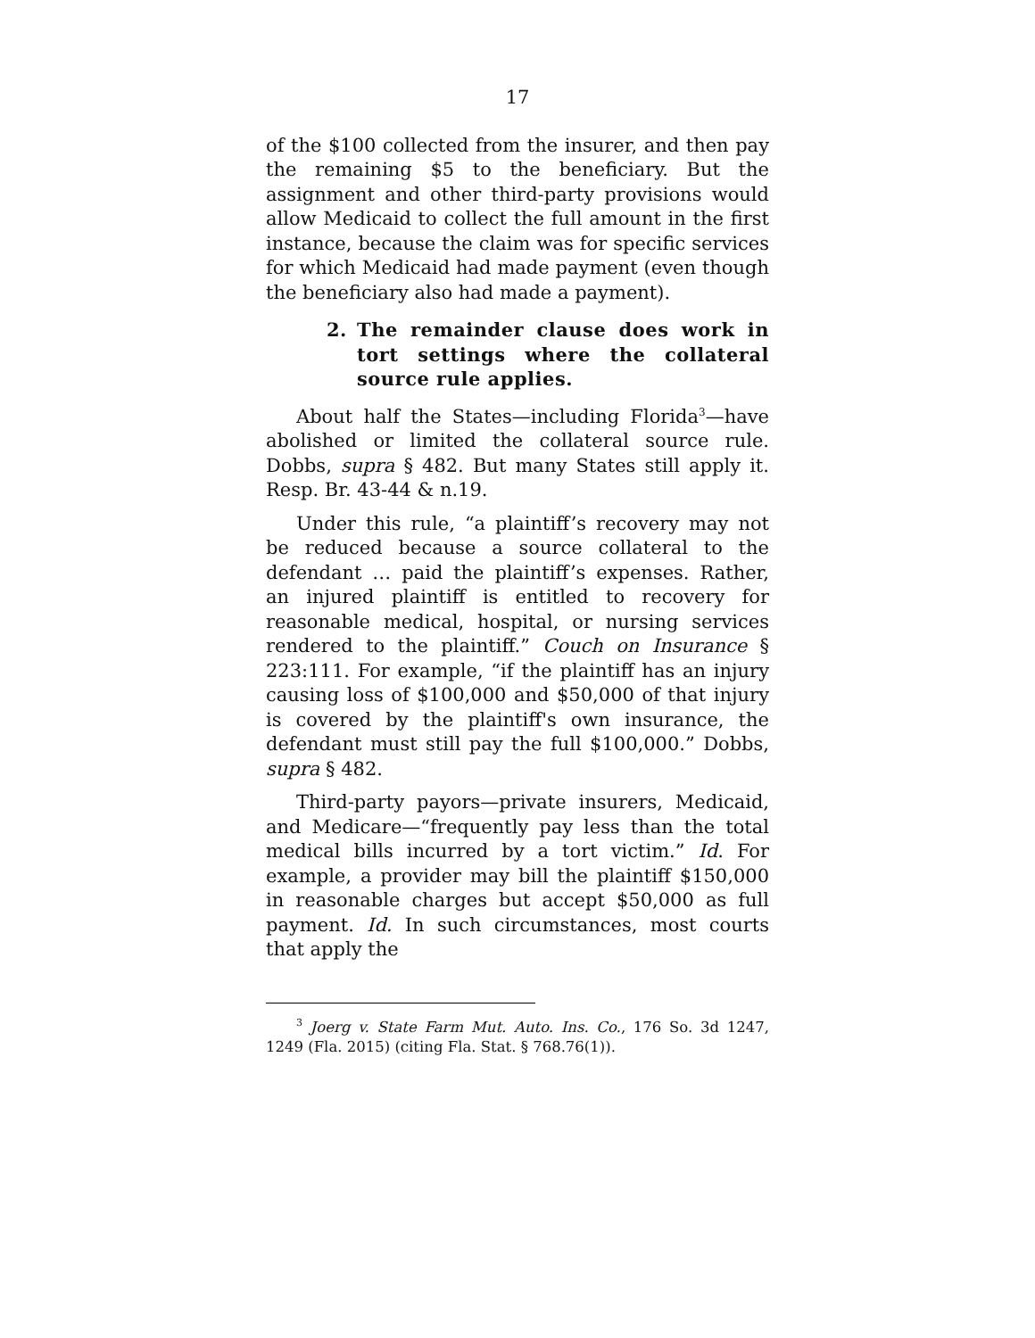17
of the $100 collected from the insurer, and then pay the remaining $5 to the beneficiary. But the assignment and other third-party provisions would allow Medicaid to collect the full amount in the first instance, because the claim was for specific services for which Medicaid had made payment (even though the beneficiary also had made a payment).
2. The remainder clause does work in tort settings where the collateral source rule applies.
About half the States—including Florida<sup>3</sup>—have abolished or limited the collateral source rule. Dobbs, supra § 482. But many States still apply it. Resp. Br. 43-44 & n.19.
Under this rule, “a plaintiff’s recovery may not be reduced because a source collateral to the defendant … paid the plaintiff’s expenses. Rather, an injured plaintiff is entitled to recovery for reasonable medical, hospital, or nursing services rendered to the plaintiff.” Couch on Insurance § 223:111. For example, “if the plaintiff has an injury causing loss of $100,000 and $50,000 of that injury is covered by the plaintiff's own insurance, the defendant must still pay the full $100,000.” Dobbs, supra § 482.
Third-party payors—private insurers, Medicaid, and Medicare—“frequently pay less than the total medical bills incurred by a tort victim.” Id. For example, a provider may bill the plaintiff $150,000 in reasonable charges but accept $50,000 as full payment. Id. In such circumstances, most courts that apply the
<sup>3</sup> Joerg v. State Farm Mut. Auto. Ins. Co., 176 So. 3d 1247, 1249 (Fla. 2015) (citing Fla. Stat. § 768.76(1)).